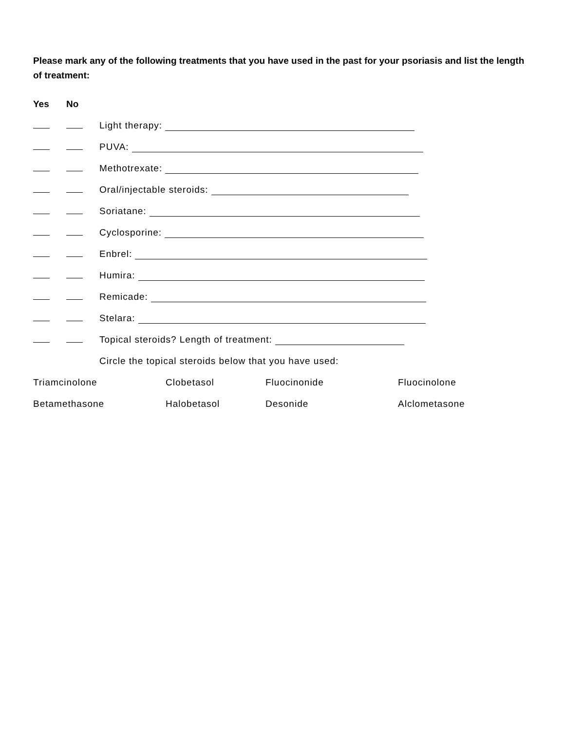Please mark any of the following treatments that you have used in the past for your psoriasis and list the length of treatment:
Yes No
Light therapy:
PUVA:
Methotrexate:
Oral/injectable steroids:
Soriatane:
Cyclosporine:
Enbrel:
Humira:
Remicade:
Stelara:
Topical steroids? Length of treatment:
Circle the topical steroids below that you have used:
Triamcinolone Clobetasol Fluocinonide Fluocinolone
Betamethasone Halobetasol Desonide Alclometasone